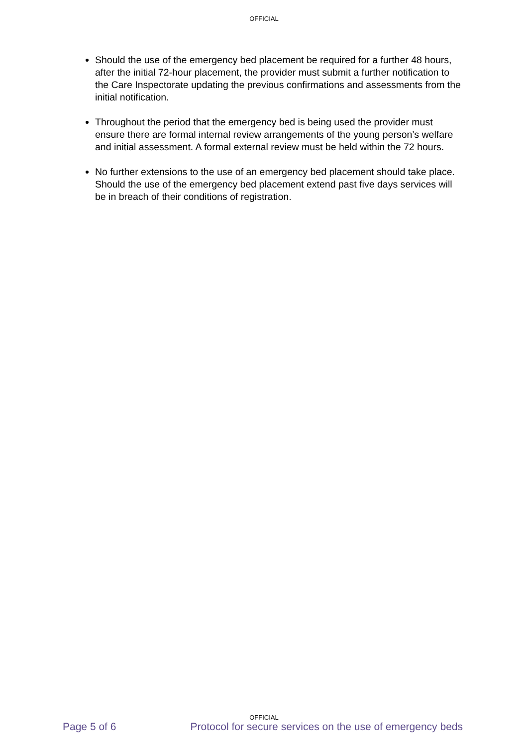OFFICIAL
Should the use of the emergency bed placement be required for a further 48 hours, after the initial 72-hour placement, the provider must submit a further notification to the Care Inspectorate updating the previous confirmations and assessments from the initial notification.
Throughout the period that the emergency bed is being used the provider must ensure there are formal internal review arrangements of the young person’s welfare and initial assessment. A formal external review must be held within the 72 hours.
No further extensions to the use of an emergency bed placement should take place. Should the use of the emergency bed placement extend past five days services will be in breach of their conditions of registration.
OFFICIAL
Page 5 of 6 Protocol for secure services on the use of emergency beds